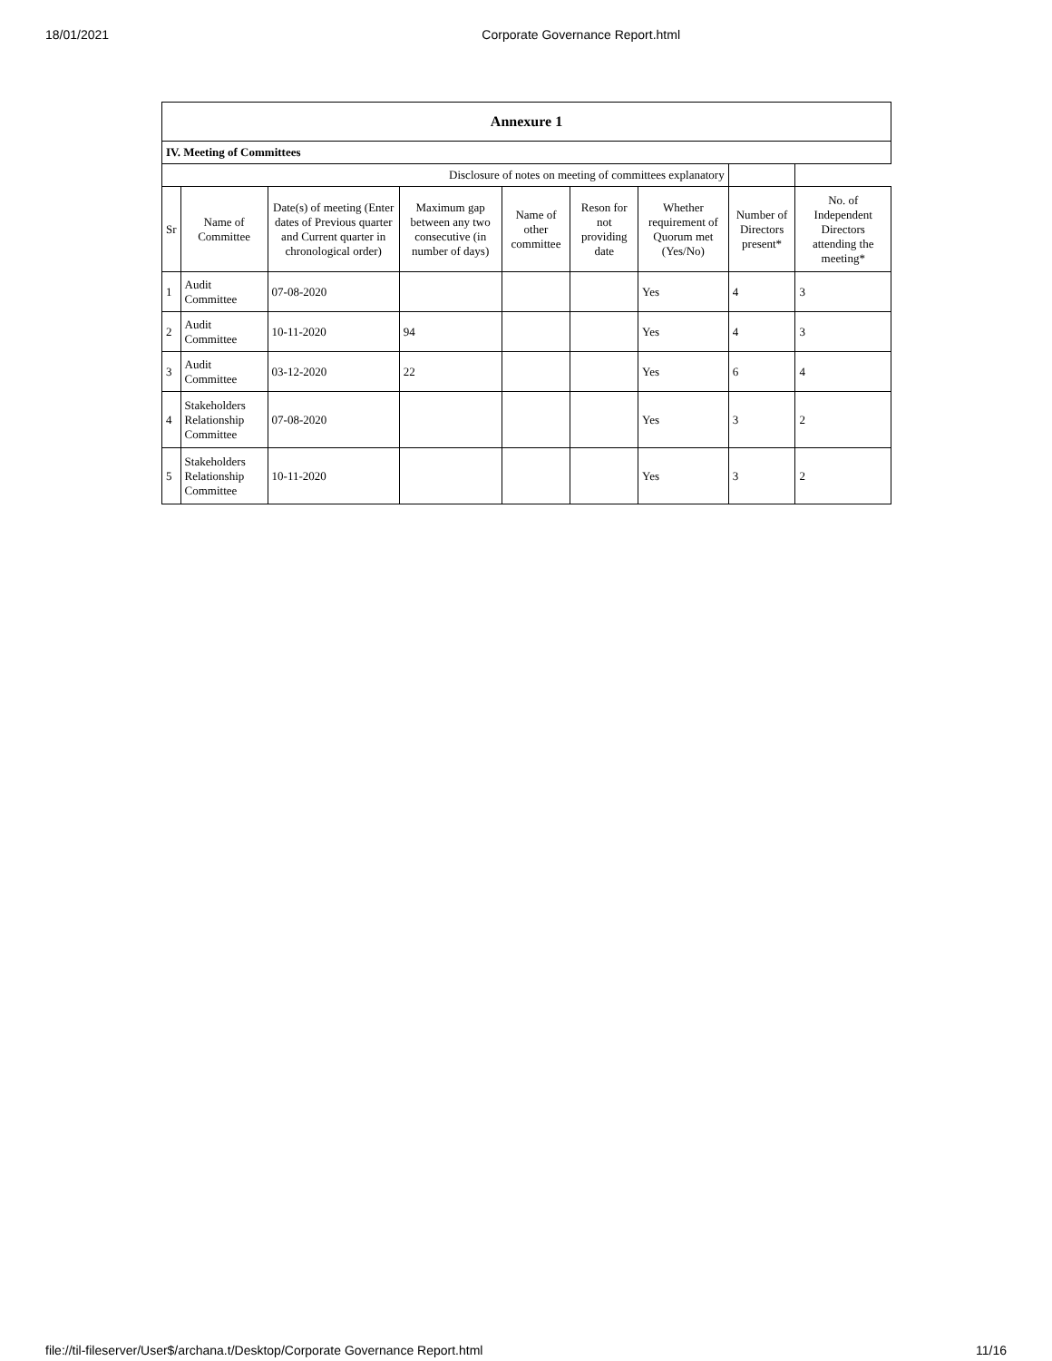18/01/2021 Corporate Governance Report.html
| Annexure 1 | | | | | | | | |
| IV. Meeting of Committees | | | | | | | | |
| Disclosure of notes on meeting of committees explanatory | | | | | | | | |
| Sr | Name of Committee | Date(s) of meeting (Enter dates of Previous quarter and Current quarter in chronological order) | Maximum gap between any two consecutive (in number of days) | Name of other committee | Reson for not providing date | Whether requirement of Quorum met (Yes/No) | Number of Directors present* | No. of Independent Directors attending the meeting* |
| 1 | Audit Committee | 07-08-2020 | | | | Yes | 4 | 3 |
| 2 | Audit Committee | 10-11-2020 | 94 | | | Yes | 4 | 3 |
| 3 | Audit Committee | 03-12-2020 | 22 | | | Yes | 6 | 4 |
| 4 | Stakeholders Relationship Committee | 07-08-2020 | | | | Yes | 3 | 2 |
| 5 | Stakeholders Relationship Committee | 10-11-2020 | | | | Yes | 3 | 2 |
file://til-fileserver/User$/archana.t/Desktop/Corporate Governance Report.html 11/16